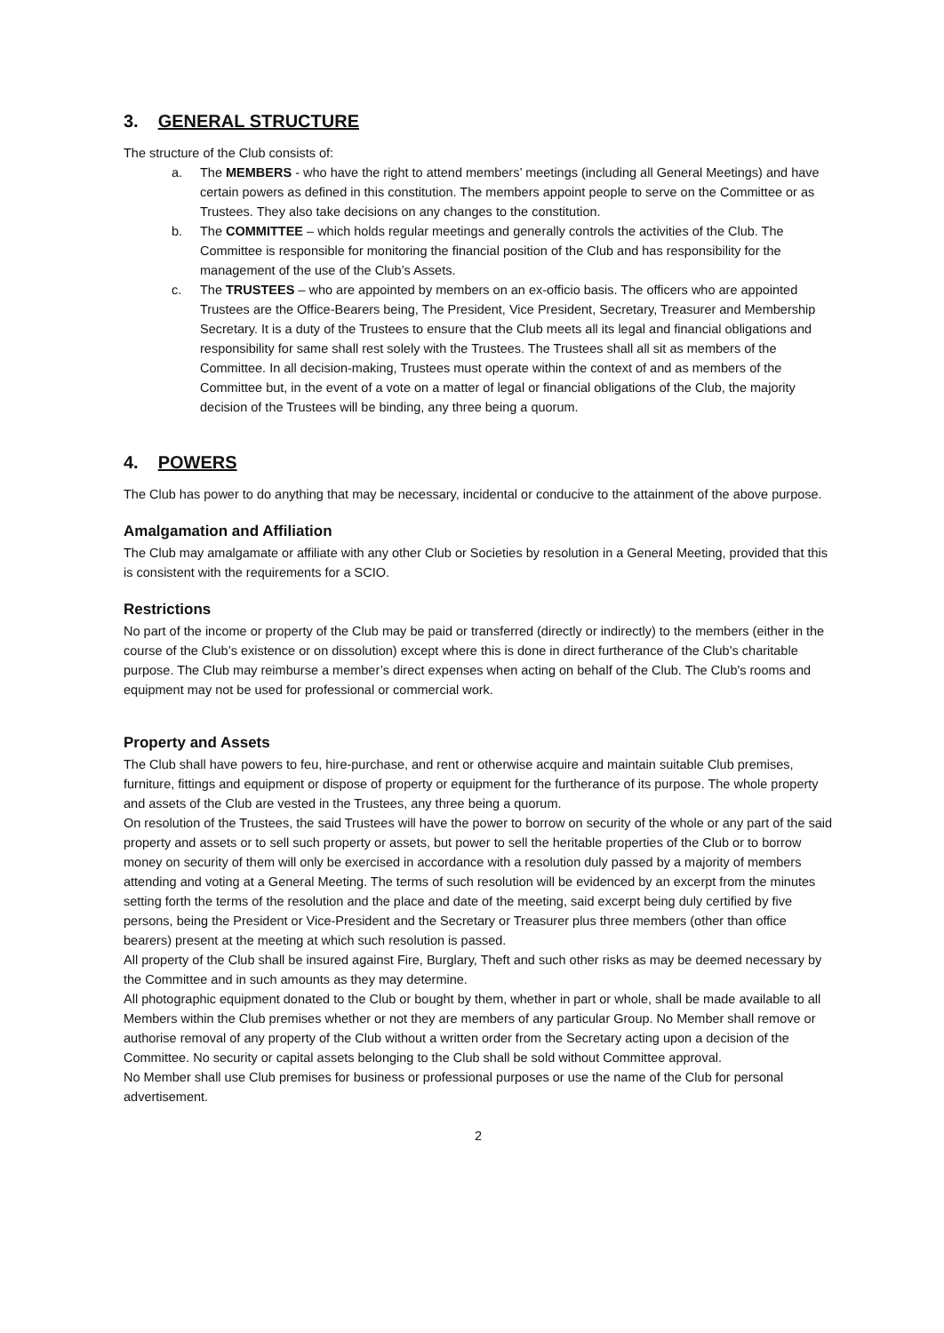3. GENERAL STRUCTURE
The structure of the Club consists of:
a. The MEMBERS - who have the right to attend members’ meetings (including all General Meetings) and have certain powers as defined in this constitution. The members appoint people to serve on the Committee or as Trustees. They also take decisions on any changes to the constitution.
b. The COMMITTEE – which holds regular meetings and generally controls the activities of the Club. The Committee is responsible for monitoring the financial position of the Club and has responsibility for the management of the use of the Club’s Assets.
c. The TRUSTEES – who are appointed by members on an ex-officio basis. The officers who are appointed Trustees are the Office-Bearers being, The President, Vice President, Secretary, Treasurer and Membership Secretary. It is a duty of the Trustees to ensure that the Club meets all its legal and financial obligations and responsibility for same shall rest solely with the Trustees. The Trustees shall all sit as members of the Committee. In all decision-making, Trustees must operate within the context of and as members of the Committee but, in the event of a vote on a matter of legal or financial obligations of the Club, the majority decision of the Trustees will be binding, any three being a quorum.
4. POWERS
The Club has power to do anything that may be necessary, incidental or conducive to the attainment of the above purpose.
Amalgamation and Affiliation
The Club may amalgamate or affiliate with any other Club or Societies by resolution in a General Meeting, provided that this is consistent with the requirements for a SCIO.
Restrictions
No part of the income or property of the Club may be paid or transferred (directly or indirectly) to the members (either in the course of the Club’s existence or on dissolution) except where this is done in direct furtherance of the Club’s charitable purpose. The Club may reimburse a member’s direct expenses when acting on behalf of the Club. The Club's rooms and equipment may not be used for professional or commercial work.
Property and Assets
The Club shall have powers to feu, hire-purchase, and rent or otherwise acquire and maintain suitable Club premises, furniture, fittings and equipment or dispose of property or equipment for the furtherance of its purpose. The whole property and assets of the Club are vested in the Trustees, any three being a quorum.
On resolution of the Trustees, the said Trustees will have the power to borrow on security of the whole or any part of the said property and assets or to sell such property or assets, but power to sell the heritable properties of the Club or to borrow money on security of them will only be exercised in accordance with a resolution duly passed by a majority of members attending and voting at a General Meeting. The terms of such resolution will be evidenced by an excerpt from the minutes setting forth the terms of the resolution and the place and date of the meeting, said excerpt being duly certified by five persons, being the President or Vice-President and the Secretary or Treasurer plus three members (other than office bearers) present at the meeting at which such resolution is passed.
All property of the Club shall be insured against Fire, Burglary, Theft and such other risks as may be deemed necessary by the Committee and in such amounts as they may determine.
All photographic equipment donated to the Club or bought by them, whether in part or whole, shall be made available to all Members within the Club premises whether or not they are members of any particular Group. No Member shall remove or authorise removal of any property of the Club without a written order from the Secretary acting upon a decision of the Committee. No security or capital assets belonging to the Club shall be sold without Committee approval.
No Member shall use Club premises for business or professional purposes or use the name of the Club for personal advertisement.
2